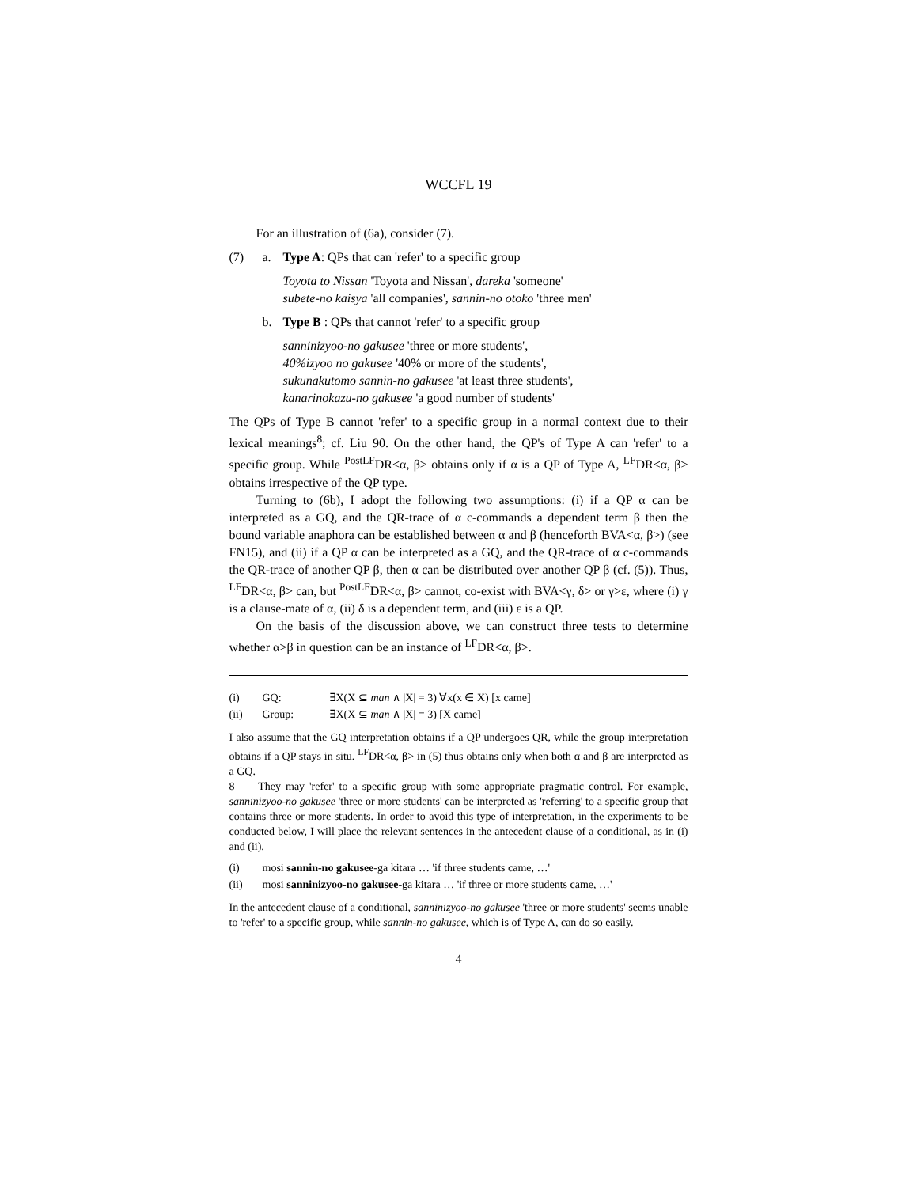WCCFL 19
For an illustration of (6a), consider (7).
(7) a. Type A: QPs that can 'refer' to a specific group
Toyota to Nissan 'Toyota and Nissan', dareka 'someone'
subete-no kaisya 'all companies', sannin-no otoko 'three men'
b. Type B : QPs that cannot 'refer' to a specific group
sanninizyoo-no gakusee 'three or more students',
40%izyoo no gakusee '40% or more of the students',
sukunakutomo sannin-no gakusee 'at least three students',
kanarinokazu-no gakusee 'a good number of students'
The QPs of Type B cannot 'refer' to a specific group in a normal context due to their lexical meanings<sup>8</sup>; cf. Liu 90. On the other hand, the QP's of Type A can 'refer' to a specific group. While <sup>PostLF</sup>DR<α, β> obtains only if α is a QP of Type A, <sup>LF</sup>DR<α, β> obtains irrespective of the QP type.
Turning to (6b), I adopt the following two assumptions: (i) if a QP α can be interpreted as a GQ, and the QR-trace of α c-commands a dependent term β then the bound variable anaphora can be established between α and β (henceforth BVA<α, β>) (see FN15), and (ii) if a QP α can be interpreted as a GQ, and the QR-trace of α c-commands the QR-trace of another QP β, then α can be distributed over another QP β (cf. (5)). Thus, <sup>LF</sup>DR<α, β> can, but <sup>PostLF</sup>DR<α, β> cannot, co-exist with BVA<γ, δ> or γ>ε, where (i) γ is a clause-mate of α, (ii) δ is a dependent term, and (iii) ε is a QP.
On the basis of the discussion above, we can construct three tests to determine whether α>β in question can be an instance of <sup>LF</sup>DR<α, β>.
(i) GQ: ∃X(X ⊆ man ∧ |X| = 3) ∀x(x ∈ X) [x came]
(ii) Group: ∃X(X ⊆ man ∧ |X| = 3) [X came]
I also assume that the GQ interpretation obtains if a QP undergoes QR, while the group interpretation obtains if a QP stays in situ. <sup>LF</sup>DR<α, β> in (5) thus obtains only when both α and β are interpreted as a GQ.
8 They may 'refer' to a specific group with some appropriate pragmatic control. For example, sanninizyoo-no gakusee 'three or more students' can be interpreted as 'referring' to a specific group that contains three or more students. In order to avoid this type of interpretation, in the experiments to be conducted below, I will place the relevant sentences in the antecedent clause of a conditional, as in (i) and (ii).
(i) mosi sannin-no gakusee-ga kitara … 'if three students came, …'
(ii) mosi sanninizyoo-no gakusee-ga kitara … 'if three or more students came, …'
In the antecedent clause of a conditional, sanninizyoo-no gakusee 'three or more students' seems unable to 'refer' to a specific group, while sannin-no gakusee, which is of Type A, can do so easily.
4